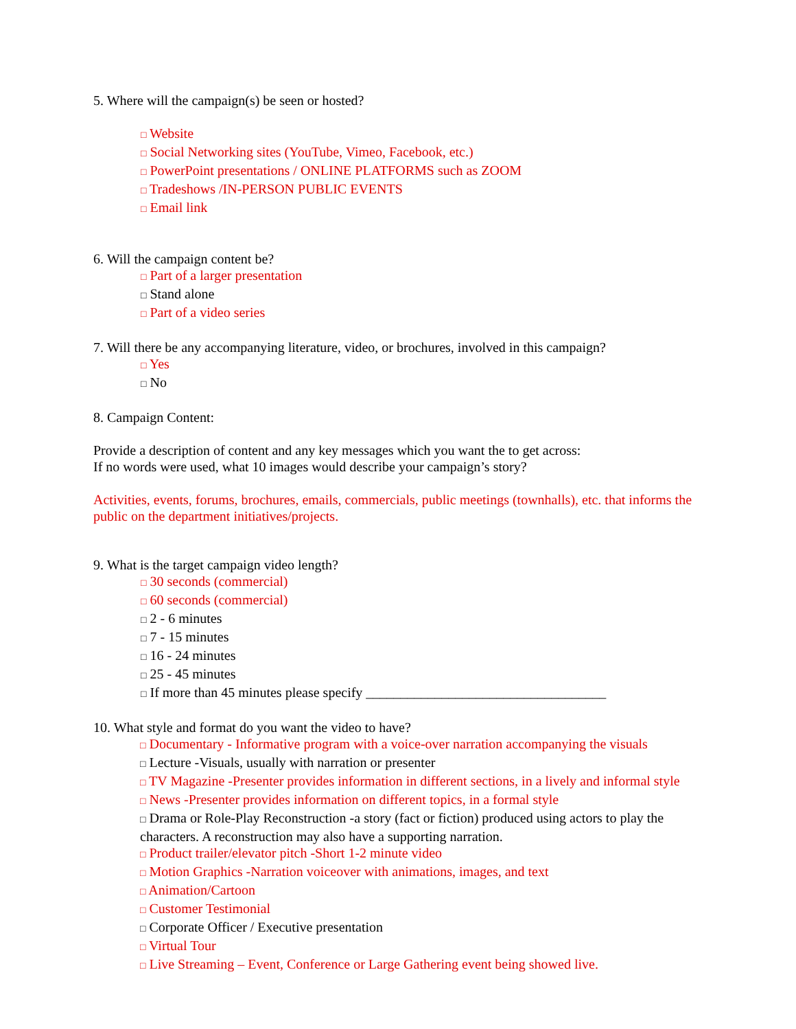5. Where will the campaign(s) be seen or hosted?
□ Website
□ Social Networking sites (YouTube, Vimeo, Facebook, etc.)
□ PowerPoint presentations / ONLINE PLATFORMS such as ZOOM
□ Tradeshows /IN-PERSON PUBLIC EVENTS
□ Email link
6. Will the campaign content be?
□ Part of a larger presentation
□ Stand alone
□ Part of a video series
7. Will there be any accompanying literature, video, or brochures, involved in this campaign?
□ Yes
□ No
8. Campaign Content:
Provide a description of content and any key messages which you want the to get across:
If no words were used, what 10 images would describe your campaign’s story?
Activities, events, forums, brochures, emails, commercials, public meetings (townhalls), etc. that informs the public on the department initiatives/projects.
9. What is the target campaign video length?
□ 30 seconds (commercial)
□ 60 seconds (commercial)
□ 2 - 6 minutes
□ 7 - 15 minutes
□ 16 - 24 minutes
□ 25 - 45 minutes
□ If more than 45 minutes please specify ___________________________________
10. What style and format do you want the video to have?
□ Documentary - Informative program with a voice-over narration accompanying the visuals
□ Lecture -Visuals, usually with narration or presenter
□ TV Magazine -Presenter provides information in different sections, in a lively and informal style
□ News -Presenter provides information on different topics, in a formal style
□ Drama or Role-Play Reconstruction -a story (fact or fiction) produced using actors to play the characters. A reconstruction may also have a supporting narration.
□ Product trailer/elevator pitch -Short 1-2 minute video
□ Motion Graphics -Narration voiceover with animations, images, and text
□ Animation/Cartoon
□ Customer Testimonial
□ Corporate Officer / Executive presentation
□ Virtual Tour
□ Live Streaming – Event, Conference or Large Gathering event being showed live.